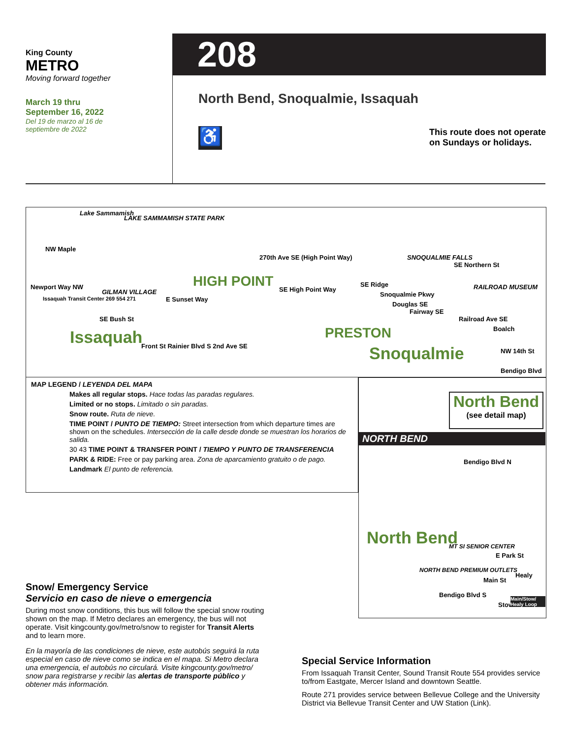King County
METRO
Moving forward together
March 19 thru
September 16, 2022
Del 19 de marzo al 16 de
septiembre de 2022
208
North Bend, Snoqualmie, Issaquah
♿
This route does not operate
on Sundays or holidays.
Lake Sammamish
LAKE SAMMAMISH STATE PARK
NW Maple
Newport Way NW
GILMAN VILLAGE
Issaquah Transit Center 269 554 271
SE Bush St
E Sunset Way
HIGH POINT SE High Point Way
270th Ave SE (High Point Way)
Issaquah
Front St Rainier Blvd S 2nd Ave SE
PRESTON
Snoqualmie
SNOQUALMIE FALLS
SE Ridge
Snoqualmie Pkwy
Douglas SE
Fairway SE
SE Northern St
RAILROAD MUSEUM
Railroad Ave SE
Boalch
NW 14th St
Bendigo Blvd
MAP LEGEND / LEYENDA DEL MAPA
Makes all regular stops. Hace todas las paradas regulares.
Limited or no stops. Limitado o sin paradas.
Snow route. Ruta de nieve.
TIME POINT / PUNTO DE TIEMPO: Street intersection from which departure times are shown on the schedules. Intersección de la calle desde donde se muestran los horarios de salida.
30 43 TIME POINT & TRANSFER POINT / TIEMPO Y PUNTO DE TRANSFERENCIA
PARK & RIDE: Free or pay parking area. Zona de aparcamiento gratuito o de pago.
Landmark El punto de referencia.
North Bend
(see detail map)
NORTH BEND
Bendigo Blvd N
North Bend MT SI SENIOR CENTER
NORTH BEND PREMIUM OUTLETS
E Park St
Bendigo Blvd S
Main St
Healy
Stow
Main/Stow/ Healy Loop
Snow/ Emergency Service
Servicio en caso de nieve o emergencia
During most snow conditions, this bus will follow the special snow routing shown on the map. If Metro declares an emergency, the bus will not operate. Visit kingcounty.gov/metro/snow to register for Transit Alerts and to learn more.
En la mayoría de las condiciones de nieve, este autobús seguirá la ruta especial en caso de nieve como se indica en el mapa. Si Metro declara una emergencia, el autobús no circulará. Visite kingcounty.gov/metro/ snow para registrarse y recibir las alertas de transporte público y obtener más información.
Special Service Information
From Issaquah Transit Center, Sound Transit Route 554 provides service to/from Eastgate, Mercer Island and downtown Seattle.
Route 271 provides service between Bellevue College and the University District via Bellevue Transit Center and UW Station (Link).